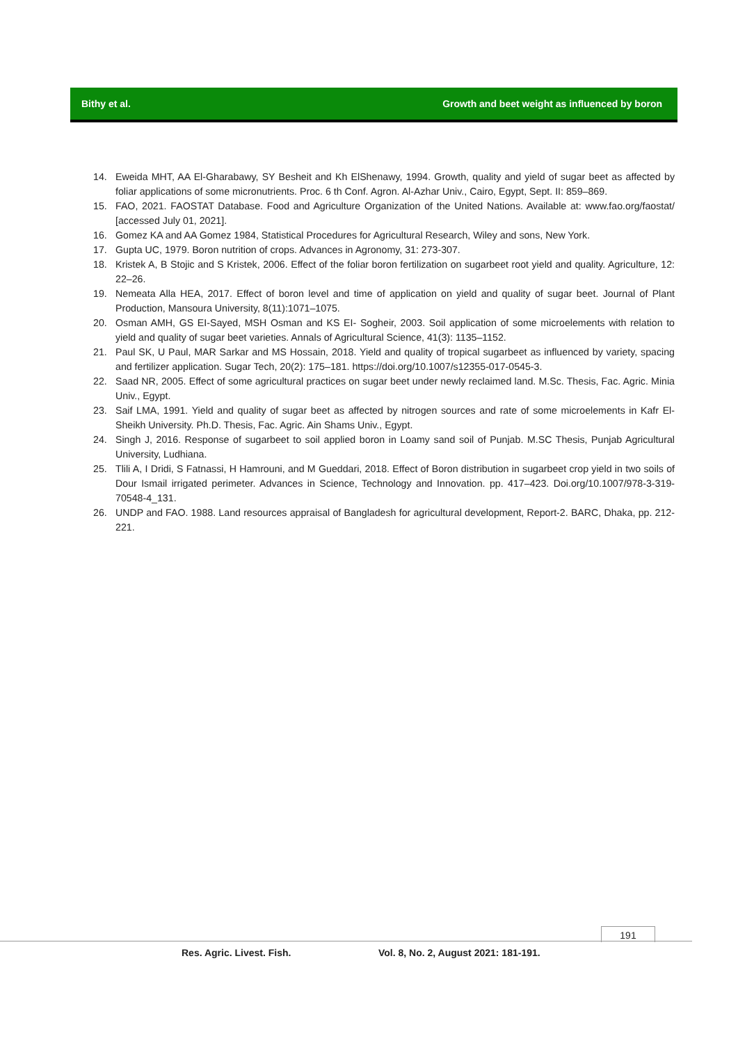Bithy et al. Growth and beet weight as influenced by boron
14. Eweida MHT, AA El-Gharabawy, SY Besheit and Kh ElShenawy, 1994. Growth, quality and yield of sugar beet as affected by foliar applications of some micronutrients. Proc. 6 th Conf. Agron. Al-Azhar Univ., Cairo, Egypt, Sept. II: 859–869.
15. FAO, 2021. FAOSTAT Database. Food and Agriculture Organization of the United Nations. Available at: www.fao.org/faostat/ [accessed July 01, 2021].
16. Gomez KA and AA Gomez 1984, Statistical Procedures for Agricultural Research, Wiley and sons, New York.
17. Gupta UC, 1979. Boron nutrition of crops. Advances in Agronomy, 31: 273-307.
18. Kristek A, B Stojic and S Kristek, 2006. Effect of the foliar boron fertilization on sugarbeet root yield and quality. Agriculture, 12: 22–26.
19. Nemeata Alla HEA, 2017. Effect of boron level and time of application on yield and quality of sugar beet. Journal of Plant Production, Mansoura University, 8(11):1071–1075.
20. Osman AMH, GS EI-Sayed, MSH Osman and KS EI- Sogheir, 2003. Soil application of some microelements with relation to yield and quality of sugar beet varieties. Annals of Agricultural Science, 41(3): 1135–1152.
21. Paul SK, U Paul, MAR Sarkar and MS Hossain, 2018. Yield and quality of tropical sugarbeet as influenced by variety, spacing and fertilizer application. Sugar Tech, 20(2): 175–181. https://doi.org/10.1007/s12355-017-0545-3.
22. Saad NR, 2005. Effect of some agricultural practices on sugar beet under newly reclaimed land. M.Sc. Thesis, Fac. Agric. Minia Univ., Egypt.
23. Saif LMA, 1991. Yield and quality of sugar beet as affected by nitrogen sources and rate of some microelements in Kafr El-Sheikh University. Ph.D. Thesis, Fac. Agric. Ain Shams Univ., Egypt.
24. Singh J, 2016. Response of sugarbeet to soil applied boron in Loamy sand soil of Punjab. M.SC Thesis, Punjab Agricultural University, Ludhiana.
25. Tlili A, I Dridi, S Fatnassi, H Hamrouni, and M Gueddari, 2018. Effect of Boron distribution in sugarbeet crop yield in two soils of Dour Ismail irrigated perimeter. Advances in Science, Technology and Innovation. pp. 417–423. Doi.org/10.1007/978-3-319-70548-4_131.
26. UNDP and FAO. 1988. Land resources appraisal of Bangladesh for agricultural development, Report-2. BARC, Dhaka, pp. 212-221.
191
Res. Agric. Livest. Fish. Vol. 8, No. 2, August 2021: 181-191.